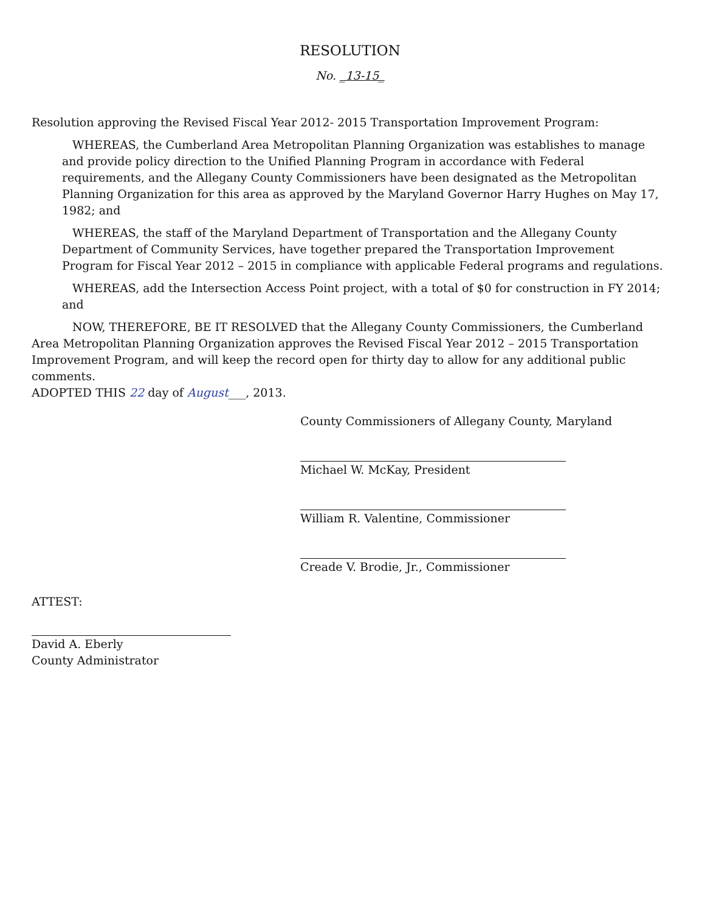RESOLUTION
No. _13-15_
Resolution approving the Revised Fiscal Year 2012- 2015 Transportation Improvement Program:
WHEREAS, the Cumberland Area Metropolitan Planning Organization was establishes to manage and provide policy direction to the Unified Planning Program in accordance with Federal requirements, and the Allegany County Commissioners have been designated as the Metropolitan Planning Organization for this area as approved by the Maryland Governor Harry Hughes on May 17, 1982; and
WHEREAS, the staff of the Maryland Department of Transportation and the Allegany County Department of Community Services, have together prepared the Transportation Improvement Program for Fiscal Year 2012 – 2015 in compliance with applicable Federal programs and regulations.
WHEREAS, add the Intersection Access Point project, with a total of $0 for construction in FY 2014; and
NOW, THEREFORE, BE IT RESOLVED that the Allegany County Commissioners, the Cumberland Area Metropolitan Planning Organization approves the Revised Fiscal Year 2012 – 2015 Transportation Improvement Program, and will keep the record open for thirty day to allow for any additional public comments.
ADOPTED THIS 22 day of August___, 2013.
County Commissioners of Allegany County, Maryland
Michael W. McKay, President
William R. Valentine, Commissioner
Creade V. Brodie, Jr., Commissioner
ATTEST:
David A. Eberly
County Administrator